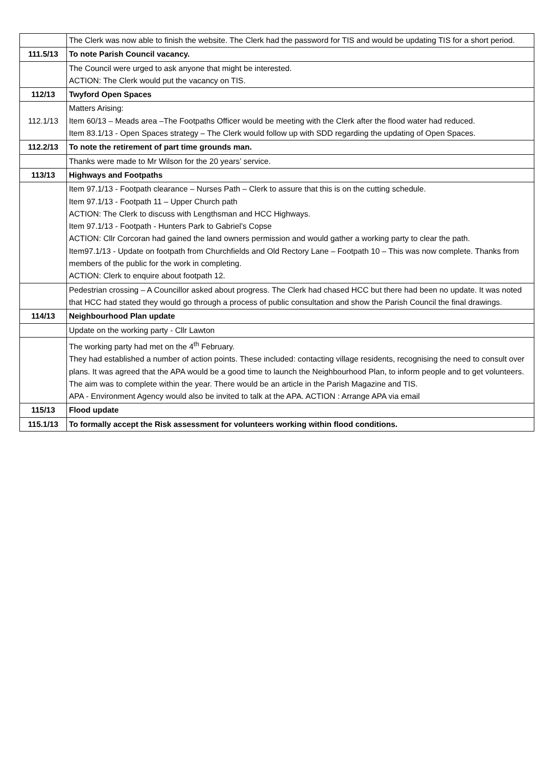| | The Clerk was now able to finish the website. The Clerk had the password for TIS and would be updating TIS for a short period. |
| 111.5/13 | To note Parish Council vacancy. |
| | The Council were urged to ask anyone that might be interested. ACTION: The Clerk would put the vacancy on TIS. |
| 112/13 | Twyford Open Spaces |
| 112.1/13 | Matters Arising: Item 60/13 – Meads area –The Footpaths Officer would be meeting with the Clerk after the flood water had reduced. Item 83.1/13 - Open Spaces strategy – The Clerk would follow up with SDD regarding the updating of Open Spaces. |
| 112.2/13 | To note the retirement of part time grounds man. |
| | Thanks were made to Mr Wilson for the 20 years’ service. |
| 113/13 | Highways and Footpaths |
| | Item 97.1/13 - Footpath clearance – Nurses Path – Clerk to assure that this is on the cutting schedule. Item 97.1/13 - Footpath 11 – Upper Church path ACTION: The Clerk to discuss with Lengthsman and HCC Highways. Item 97.1/13 - Footpath - Hunters Park to Gabriel’s Copse ACTION: Cllr Corcoran had gained the land owners permission and would gather a working party to clear the path. Item97.1/13 - Update on footpath from Churchfields and Old Rectory Lane – Footpath 10 – This was now complete. Thanks from members of the public for the work in completing. ACTION: Clerk to enquire about footpath 12. |
| | Pedestrian crossing – A Councillor asked about progress. The Clerk had chased HCC but there had been no update. It was noted that HCC had stated they would go through a process of public consultation and show the Parish Council the final drawings. |
| 114/13 | Neighbourhood Plan update |
| | Update on the working party - Cllr Lawton |
| | The working party had met on the 4<sup>th</sup> February. They had established a number of action points. These included: contacting village residents, recognising the need to consult over plans. It was agreed that the APA would be a good time to launch the Neighbourhood Plan, to inform people and to get volunteers. The aim was to complete within the year. There would be an article in the Parish Magazine and TIS. APA - Environment Agency would also be invited to talk at the APA. ACTION : Arrange APA via email |
| 115/13 | Flood update |
| 115.1/13 | To formally accept the Risk assessment for volunteers working within flood conditions. |